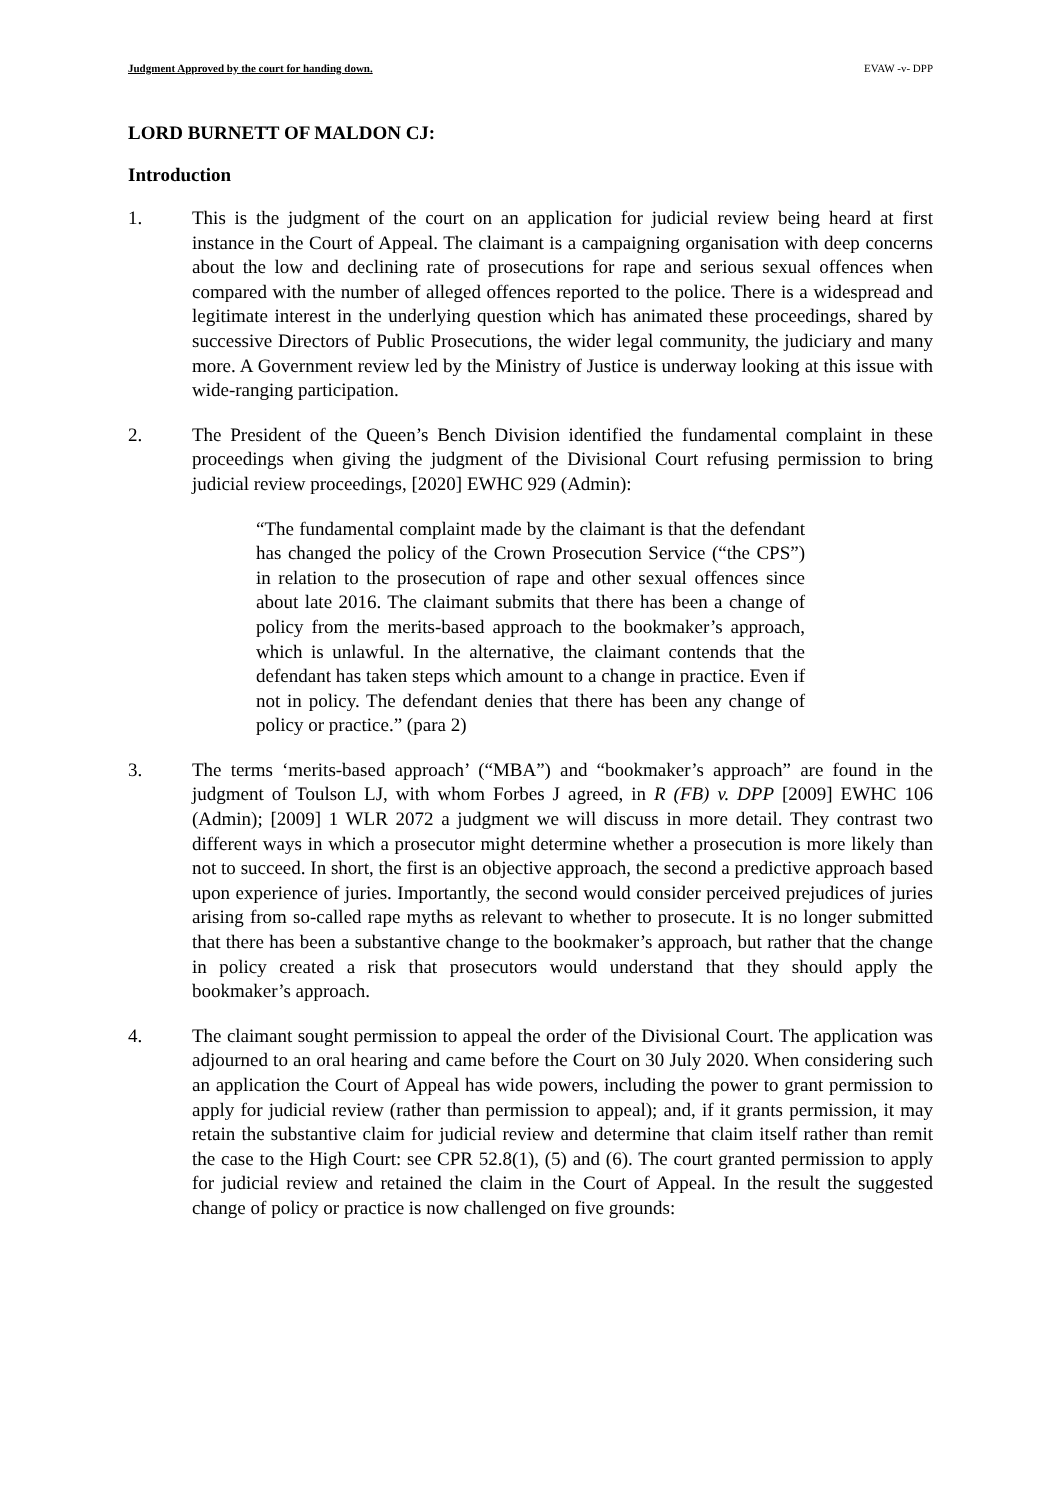Judgment Approved by the court for handing down. EVAW -v- DPP
LORD BURNETT OF MALDON CJ:
Introduction
1. This is the judgment of the court on an application for judicial review being heard at first instance in the Court of Appeal. The claimant is a campaigning organisation with deep concerns about the low and declining rate of prosecutions for rape and serious sexual offences when compared with the number of alleged offences reported to the police. There is a widespread and legitimate interest in the underlying question which has animated these proceedings, shared by successive Directors of Public Prosecutions, the wider legal community, the judiciary and many more. A Government review led by the Ministry of Justice is underway looking at this issue with wide-ranging participation.
2. The President of the Queen’s Bench Division identified the fundamental complaint in these proceedings when giving the judgment of the Divisional Court refusing permission to bring judicial review proceedings, [2020] EWHC 929 (Admin):
“The fundamental complaint made by the claimant is that the defendant has changed the policy of the Crown Prosecution Service (“the CPS”) in relation to the prosecution of rape and other sexual offences since about late 2016. The claimant submits that there has been a change of policy from the merits-based approach to the bookmaker’s approach, which is unlawful. In the alternative, the claimant contends that the defendant has taken steps which amount to a change in practice. Even if not in policy. The defendant denies that there has been any change of policy or practice.” (para 2)
3. The terms ‘merits-based approach’ (“MBA”) and “bookmaker’s approach” are found in the judgment of Toulson LJ, with whom Forbes J agreed, in R (FB) v. DPP [2009] EWHC 106 (Admin); [2009] 1 WLR 2072 a judgment we will discuss in more detail. They contrast two different ways in which a prosecutor might determine whether a prosecution is more likely than not to succeed. In short, the first is an objective approach, the second a predictive approach based upon experience of juries. Importantly, the second would consider perceived prejudices of juries arising from so-called rape myths as relevant to whether to prosecute. It is no longer submitted that there has been a substantive change to the bookmaker’s approach, but rather that the change in policy created a risk that prosecutors would understand that they should apply the bookmaker’s approach.
4. The claimant sought permission to appeal the order of the Divisional Court. The application was adjourned to an oral hearing and came before the Court on 30 July 2020. When considering such an application the Court of Appeal has wide powers, including the power to grant permission to apply for judicial review (rather than permission to appeal); and, if it grants permission, it may retain the substantive claim for judicial review and determine that claim itself rather than remit the case to the High Court: see CPR 52.8(1), (5) and (6). The court granted permission to apply for judicial review and retained the claim in the Court of Appeal. In the result the suggested change of policy or practice is now challenged on five grounds: